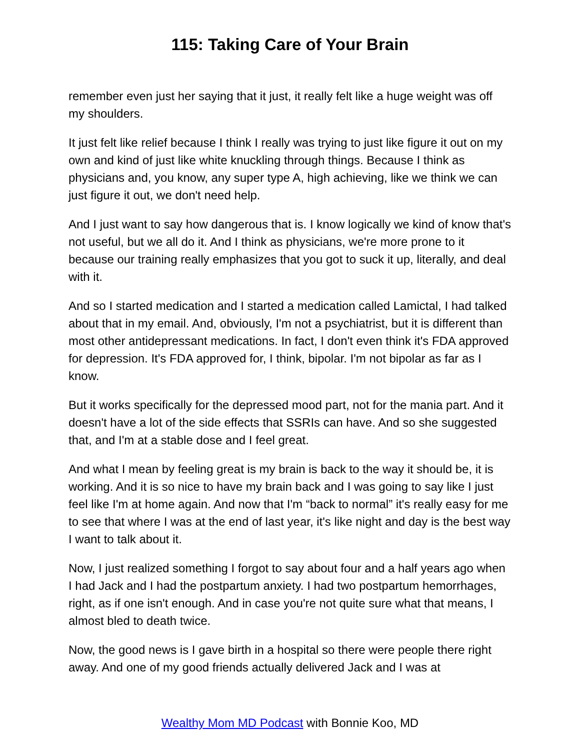115: Taking Care of Your Brain
remember even just her saying that it just, it really felt like a huge weight was off my shoulders.
It just felt like relief because I think I really was trying to just like figure it out on my own and kind of just like white knuckling through things. Because I think as physicians and, you know, any super type A, high achieving, like we think we can just figure it out, we don't need help.
And I just want to say how dangerous that is. I know logically we kind of know that's not useful, but we all do it. And I think as physicians, we're more prone to it because our training really emphasizes that you got to suck it up, literally, and deal with it.
And so I started medication and I started a medication called Lamictal, I had talked about that in my email. And, obviously, I'm not a psychiatrist, but it is different than most other antidepressant medications. In fact, I don't even think it's FDA approved for depression. It's FDA approved for, I think, bipolar. I'm not bipolar as far as I know.
But it works specifically for the depressed mood part, not for the mania part. And it doesn't have a lot of the side effects that SSRIs can have. And so she suggested that, and I'm at a stable dose and I feel great.
And what I mean by feeling great is my brain is back to the way it should be, it is working. And it is so nice to have my brain back and I was going to say like I just feel like I'm at home again. And now that I'm “back to normal” it's really easy for me to see that where I was at the end of last year, it's like night and day is the best way I want to talk about it.
Now, I just realized something I forgot to say about four and a half years ago when I had Jack and I had the postpartum anxiety. I had two postpartum hemorrhages, right, as if one isn't enough. And in case you're not quite sure what that means, I almost bled to death twice.
Now, the good news is I gave birth in a hospital so there were people there right away. And one of my good friends actually delivered Jack and I was at
Wealthy Mom MD Podcast with Bonnie Koo, MD